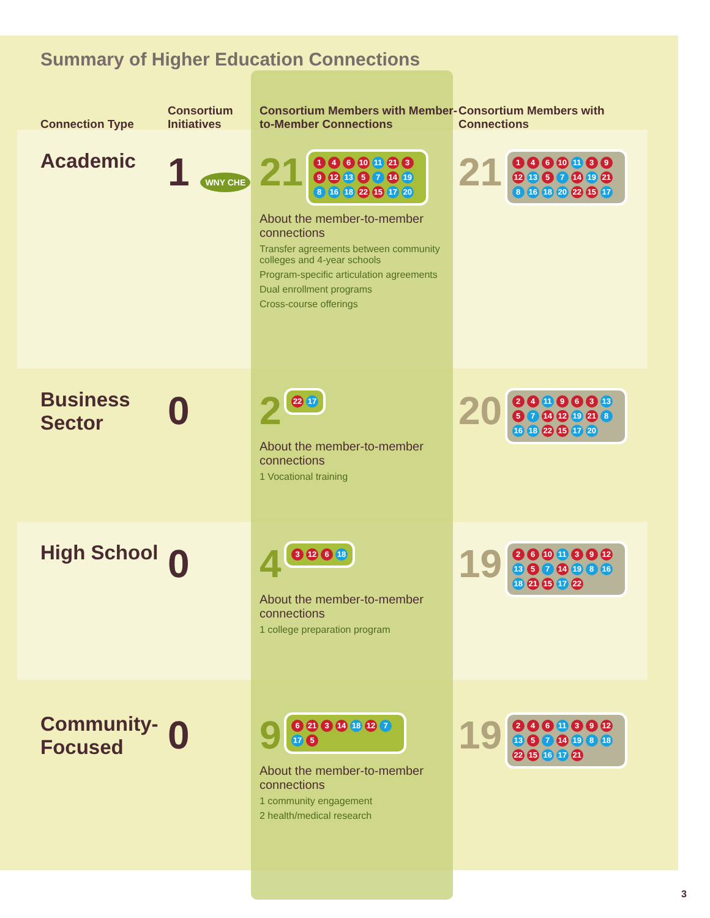Summary of Higher Education Connections
Connection Type
Consortium Initiatives
Consortium Members with Member-to-Member Connections
Consortium Members with Connections
Academic
1 WNY CHE
21 1 4 6 10 11 21 3 9 12 13 5 7 14 19 8 16 18 22 15 17 20
About the member-to-member connections
Transfer agreements between community colleges and 4-year schools
Program-specific articulation agreements
Dual enrollment programs
Cross-course offerings
21 1 4 6 10 11 3 9 12 13 5 7 14 19 21 8 16 18 20 22 15 17
Business Sector
0
2 22 17
About the member-to-member connections
1 Vocational training
20 2 4 11 9 6 3 13 5 7 14 12 19 21 8 16 18 22 15 17 20
High School
0
4 3 12 6 18
About the member-to-member connections
1 college preparation program
19 2 6 10 11 3 9 12 13 5 7 14 19 8 16 18 21 15 17 22
Community-Focused
0
9 6 21 3 14 18 12 7 17 5
About the member-to-member connections
1 community engagement
2 health/medical research
19 2 4 6 11 3 9 12 13 5 7 14 19 8 18 22 15 16 17 21
3